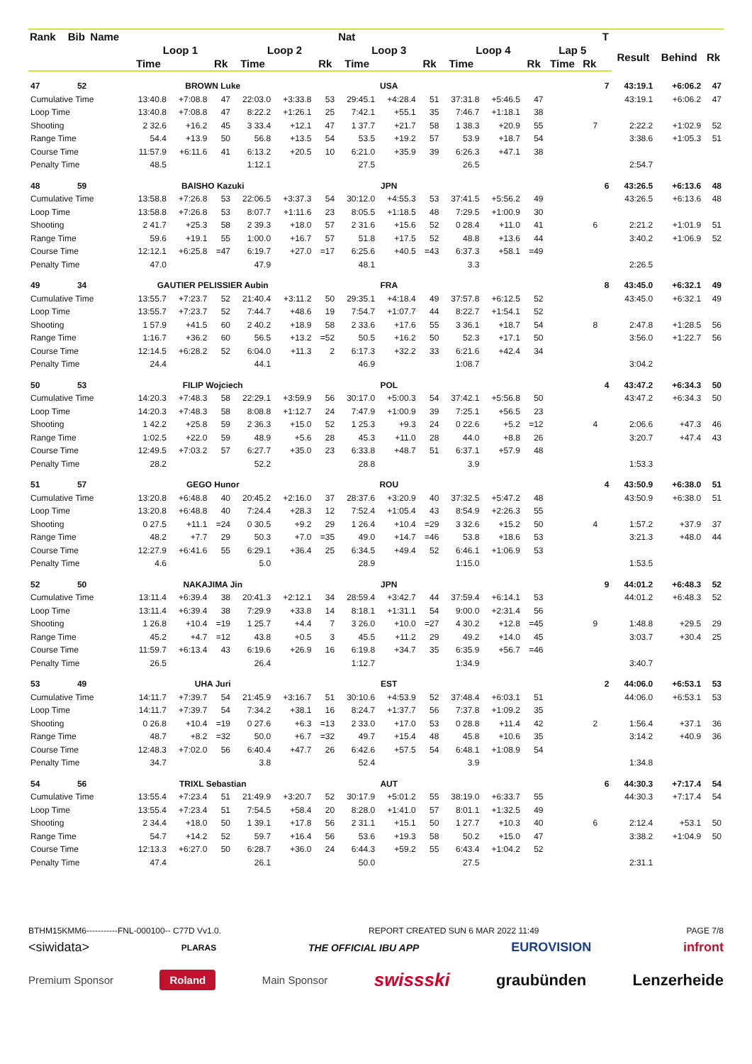| Rank | Bib | Name | | | | | | | Nat | | | | | | | | T | | | |
| --- | --- | --- | --- | --- | --- | --- | --- | --- | --- | --- | --- | --- | --- | --- | --- | --- | --- | --- | --- | --- |
| | | | Loop 1 | | | Loop 2 | | | Loop 3 | | | Loop 4 | | | Lap 5 | | | Result | Behind | Rk |
| | | | Time | | Rk | Time | | Rk | Time | | Rk | Time | | Rk | Time | Rk | | | | |
| 47 | 52 | BROWN Luke | | | | | | | USA | | | | | | | | 7 | 43:19.1 | +6:06.2 | 47 |
| Cumulative Time | | | 13:40.8 | +7:08.8 | 47 | 22:03.0 | +3:33.8 | 53 | 29:45.1 | +4:28.4 | 51 | 37:31.8 | +5:46.5 | 47 | | | | 43:19.1 | +6:06.2 | 47 |
| Loop Time | | | 13:40.8 | +7:08.8 | 47 | 8:22.2 | +1:26.1 | 25 | 7:42.1 | +55.1 | 35 | 7:46.7 | +1:18.1 | 38 | | | | | | |
| Shooting | | | 2 32.6 | +16.2 | 45 | 3 33.4 | +12.1 | 47 | 1 37.7 | +21.7 | 58 | 1 38.3 | +20.9 | 55 | | 7 | | 2:22.2 | +1:02.9 | 52 |
| Range Time | | | 54.4 | +13.9 | 50 | 56.8 | +13.5 | 54 | 53.5 | +19.2 | 57 | 53.9 | +18.7 | 54 | | | | 3:38.6 | +1:05.3 | 51 |
| Course Time | | | 11:57.9 | +6:11.6 | 41 | 6:13.2 | +20.5 | 10 | 6:21.0 | +35.9 | 39 | 6:26.3 | +47.1 | 38 | | | | | | |
| Penalty Time | | | 48.5 | | | 1:12.1 | | | 27.5 | | | 26.5 | | | | | | 2:54.7 | | |
| 48 | 59 | BAISHO Kazuki | | | | | | | JPN | | | | | | | | 6 | 43:26.5 | +6:13.6 | 48 |
| Cumulative Time | | | 13:58.8 | +7:26.8 | 53 | 22:06.5 | +3:37.3 | 54 | 30:12.0 | +4:55.3 | 53 | 37:41.5 | +5:56.2 | 49 | | | | 43:26.5 | +6:13.6 | 48 |
| Loop Time | | | 13:58.8 | +7:26.8 | 53 | 8:07.7 | +1:11.6 | 23 | 8:05.5 | +1:18.5 | 48 | 7:29.5 | +1:00.9 | 30 | | | | | | |
| Shooting | | | 2 41.7 | +25.3 | 58 | 2 39.3 | +18.0 | 57 | 2 31.6 | +15.6 | 52 | 0 28.4 | +11.0 | 41 | | 6 | | 2:21.2 | +1:01.9 | 51 |
| Range Time | | | 59.6 | +19.1 | 55 | 1:00.0 | +16.7 | 57 | 51.8 | +17.5 | 52 | 48.8 | +13.6 | 44 | | | | 3:40.2 | +1:06.9 | 52 |
| Course Time | | | 12:12.1 | +6:25.8 | =47 | 6:19.7 | +27.0 | =17 | 6:25.6 | +40.5 | =43 | 6:37.3 | +58.1 | =49 | | | | | | |
| Penalty Time | | | 47.0 | | | 47.9 | | | 48.1 | | | 3.3 | | | | | | 2:26.5 | | |
| 49 | 34 | GAUTIER PELISSIER Aubin | | | | | | | FRA | | | | | | | | 8 | 43:45.0 | +6:32.1 | 49 |
| Cumulative Time | | | 13:55.7 | +7:23.7 | 52 | 21:40.4 | +3:11.2 | 50 | 29:35.1 | +4:18.4 | 49 | 37:57.8 | +6:12.5 | 52 | | | | 43:45.0 | +6:32.1 | 49 |
| Loop Time | | | 13:55.7 | +7:23.7 | 52 | 7:44.7 | +48.6 | 19 | 7:54.7 | +1:07.7 | 44 | 8:22.7 | +1:54.1 | 52 | | | | | | |
| Shooting | | | 1 57.9 | +41.5 | 60 | 2 40.2 | +18.9 | 58 | 2 33.6 | +17.6 | 55 | 3 36.1 | +18.7 | 54 | | 8 | | 2:47.8 | +1:28.5 | 56 |
| Range Time | | | 1:16.7 | +36.2 | 60 | 56.5 | +13.2 | =52 | 50.5 | +16.2 | 50 | 52.3 | +17.1 | 50 | | | | 3:56.0 | +1:22.7 | 56 |
| Course Time | | | 12:14.5 | +6:28.2 | 52 | 6:04.0 | +11.3 | 2 | 6:17.3 | +32.2 | 33 | 6:21.6 | +42.4 | 34 | | | | | | |
| Penalty Time | | | 24.4 | | | 44.1 | | | 46.9 | | | 1:08.7 | | | | | | 3:04.2 | | |
| 50 | 53 | FILIP Wojciech | | | | | | | POL | | | | | | | | 4 | 43:47.2 | +6:34.3 | 50 |
| Cumulative Time | | | 14:20.3 | +7:48.3 | 58 | 22:29.1 | +3:59.9 | 56 | 30:17.0 | +5:00.3 | 54 | 37:42.1 | +5:56.8 | 50 | | | | 43:47.2 | +6:34.3 | 50 |
| Loop Time | | | 14:20.3 | +7:48.3 | 58 | 8:08.8 | +1:12.7 | 24 | 7:47.9 | +1:00.9 | 39 | 7:25.1 | +56.5 | 23 | | | | | | |
| Shooting | | | 1 42.2 | +25.8 | 59 | 2 36.3 | +15.0 | 52 | 1 25.3 | +9.3 | 24 | 0 22.6 | +5.2 | =12 | | 4 | | 2:06.6 | +47.3 | 46 |
| Range Time | | | 1:02.5 | +22.0 | 59 | 48.9 | +5.6 | 28 | 45.3 | +11.0 | 28 | 44.0 | +8.8 | 26 | | | | 3:20.7 | +47.4 | 43 |
| Course Time | | | 12:49.5 | +7:03.2 | 57 | 6:27.7 | +35.0 | 23 | 6:33.8 | +48.7 | 51 | 6:37.1 | +57.9 | 48 | | | | | | |
| Penalty Time | | | 28.2 | | | 52.2 | | | 28.8 | | | 3.9 | | | | | | 1:53.3 | | |
| 51 | 57 | GEGO Hunor | | | | | | | ROU | | | | | | | | 4 | 43:50.9 | +6:38.0 | 51 |
| Cumulative Time | | | 13:20.8 | +6:48.8 | 40 | 20:45.2 | +2:16.0 | 37 | 28:37.6 | +3:20.9 | 40 | 37:32.5 | +5:47.2 | 48 | | | | 43:50.9 | +6:38.0 | 51 |
| Loop Time | | | 13:20.8 | +6:48.8 | 40 | 7:24.4 | +28.3 | 12 | 7:52.4 | +1:05.4 | 43 | 8:54.9 | +2:26.3 | 55 | | | | | | |
| Shooting | | | 0 27.5 | +11.1 | =24 | 0 30.5 | +9.2 | 29 | 1 26.4 | +10.4 | =29 | 3 32.6 | +15.2 | 50 | | 4 | | 1:57.2 | +37.9 | 37 |
| Range Time | | | 48.2 | +7.7 | 29 | 50.3 | +7.0 | =35 | 49.0 | +14.7 | =46 | 53.8 | +18.6 | 53 | | | | 3:21.3 | +48.0 | 44 |
| Course Time | | | 12:27.9 | +6:41.6 | 55 | 6:29.1 | +36.4 | 25 | 6:34.5 | +49.4 | 52 | 6:46.1 | +1:06.9 | 53 | | | | | | |
| Penalty Time | | | 4.6 | | | 5.0 | | | 28.9 | | | 1:15.0 | | | | | | 1:53.5 | | |
| 52 | 50 | NAKAJIMA Jin | | | | | | | JPN | | | | | | | | 9 | 44:01.2 | +6:48.3 | 52 |
| Cumulative Time | | | 13:11.4 | +6:39.4 | 38 | 20:41.3 | +2:12.1 | 34 | 28:59.4 | +3:42.7 | 44 | 37:59.4 | +6:14.1 | 53 | | | | 44:01.2 | +6:48.3 | 52 |
| Loop Time | | | 13:11.4 | +6:39.4 | 38 | 7:29.9 | +33.8 | 14 | 8:18.1 | +1:31.1 | 54 | 9:00.0 | +2:31.4 | 56 | | | | | | |
| Shooting | | | 1 26.8 | +10.4 | =19 | 1 25.7 | +4.4 | 7 | 3 26.0 | +10.0 | =27 | 4 30.2 | +12.8 | =45 | | 9 | | 1:48.8 | +29.5 | 29 |
| Range Time | | | 45.2 | +4.7 | =12 | 43.8 | +0.5 | 3 | 45.5 | +11.2 | 29 | 49.2 | +14.0 | 45 | | | | 3:03.7 | +30.4 | 25 |
| Course Time | | | 11:59.7 | +6:13.4 | 43 | 6:19.6 | +26.9 | 16 | 6:19.8 | +34.7 | 35 | 6:35.9 | +56.7 | =46 | | | | | | |
| Penalty Time | | | 26.5 | | | 26.4 | | | 1:12.7 | | | 1:34.9 | | | | | | 3:40.7 | | |
| 53 | 49 | UHA Juri | | | | | | | EST | | | | | | | | 2 | 44:06.0 | +6:53.1 | 53 |
| Cumulative Time | | | 14:11.7 | +7:39.7 | 54 | 21:45.9 | +3:16.7 | 51 | 30:10.6 | +4:53.9 | 52 | 37:48.4 | +6:03.1 | 51 | | | | 44:06.0 | +6:53.1 | 53 |
| Loop Time | | | 14:11.7 | +7:39.7 | 54 | 7:34.2 | +38.1 | 16 | 8:24.7 | +1:37.7 | 56 | 7:37.8 | +1:09.2 | 35 | | | | | | |
| Shooting | | | 0 26.8 | +10.4 | =19 | 0 27.6 | +6.3 | =13 | 2 33.0 | +17.0 | 53 | 0 28.8 | +11.4 | 42 | | 2 | | 1:56.4 | +37.1 | 36 |
| Range Time | | | 48.7 | +8.2 | =32 | 50.0 | +6.7 | =32 | 49.7 | +15.4 | 48 | 45.8 | +10.6 | 35 | | | | 3:14.2 | +40.9 | 36 |
| Course Time | | | 12:48.3 | +7:02.0 | 56 | 6:40.4 | +47.7 | 26 | 6:42.6 | +57.5 | 54 | 6:48.1 | +1:08.9 | 54 | | | | | | |
| Penalty Time | | | 34.7 | | | 3.8 | | | 52.4 | | | 3.9 | | | | | | 1:34.8 | | |
| 54 | 56 | TRIXL Sebastian | | | | | | | AUT | | | | | | | | 6 | 44:30.3 | +7:17.4 | 54 |
| Cumulative Time | | | 13:55.4 | +7:23.4 | 51 | 21:49.9 | +3:20.7 | 52 | 30:17.9 | +5:01.2 | 55 | 38:19.0 | +6:33.7 | 55 | | | | 44:30.3 | +7:17.4 | 54 |
| Loop Time | | | 13:55.4 | +7:23.4 | 51 | 7:54.5 | +58.4 | 20 | 8:28.0 | +1:41.0 | 57 | 8:01.1 | +1:32.5 | 49 | | | | | | |
| Shooting | | | 2 34.4 | +18.0 | 50 | 1 39.1 | +17.8 | 56 | 2 31.1 | +15.1 | 50 | 1 27.7 | +10.3 | 40 | | 6 | | 2:12.4 | +53.1 | 50 |
| Range Time | | | 54.7 | +14.2 | 52 | 59.7 | +16.4 | 56 | 53.6 | +19.3 | 58 | 50.2 | +15.0 | 47 | | | | 3:38.2 | +1:04.9 | 50 |
| Course Time | | | 12:13.3 | +6:27.0 | 50 | 6:28.7 | +36.0 | 24 | 6:44.3 | +59.2 | 55 | 6:43.4 | +1:04.2 | 52 | | | | | | |
| Penalty Time | | | 47.4 | | | 26.1 | | | 50.0 | | | 27.5 | | | | | | 2:31.1 | | |
BTHM15KMM6-----------FNL-000100-- C77D Vv1.0. REPORT CREATED SUN 6 MAR 2022 11:49 PAGE 7/8
<siwidata> PLARAS THE OFFICIAL IBU APP EUROVISION infront
Premium Sponsor Roland Main Sponsor swissski graubünden Lenzerheide